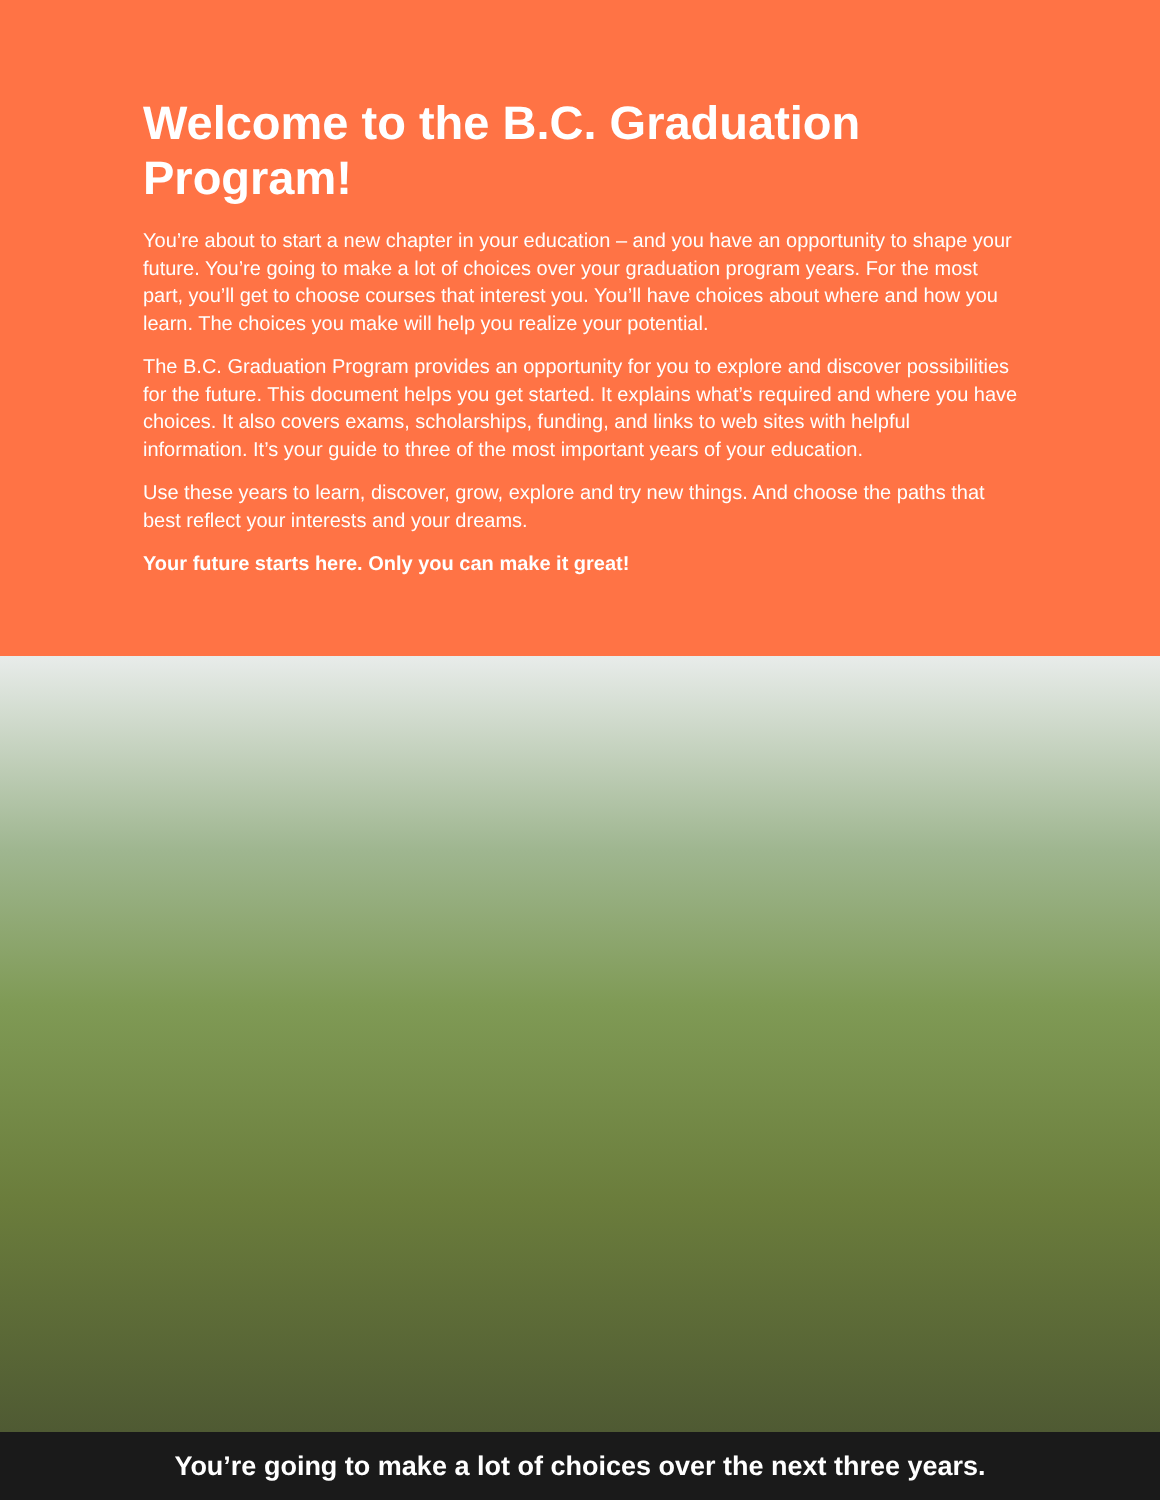Welcome to the B.C. Graduation Program!
You’re about to start a new chapter in your education – and you have an opportunity to shape your future. You’re going to make a lot of choices over your graduation program years. For the most part, you’ll get to choose courses that interest you. You’ll have choices about where and how you learn. The choices you make will help you realize your potential.
The B.C. Graduation Program provides an opportunity for you to explore and discover possibilities for the future. This document helps you get started. It explains what’s required and where you have choices. It also covers exams, scholarships, funding, and links to web sites with helpful information. It’s your guide to three of the most important years of your education.
Use these years to learn, discover, grow, explore and try new things. And choose the paths that best reflect your interests and your dreams.
Your future starts here. Only you can make it great!
You’re going to make a lot of choices over the next three years.